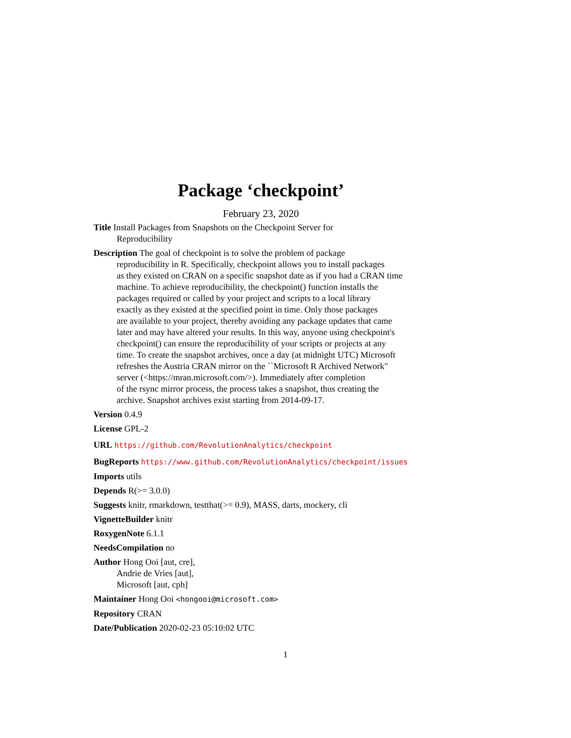Package ‘checkpoint’
February 23, 2020
Title Install Packages from Snapshots on the Checkpoint Server for
Reproducibility
Description The goal of checkpoint is to solve the problem of package
reproducibility in R. Specifically, checkpoint allows you to install packages
as they existed on CRAN on a specific snapshot date as if you had a CRAN time
machine. To achieve reproducibility, the checkpoint() function installs the
packages required or called by your project and scripts to a local library
exactly as they existed at the specified point in time. Only those packages
are available to your project, thereby avoiding any package updates that came
later and may have altered your results. In this way, anyone using checkpoint's
checkpoint() can ensure the reproducibility of your scripts or projects at any
time. To create the snapshot archives, once a day (at midnight UTC) Microsoft
refreshes the Austria CRAN mirror on the ``Microsoft R Archived Network"
server (<https://mran.microsoft.com/>). Immediately after completion
of the rsync mirror process, the process takes a snapshot, thus creating the
archive. Snapshot archives exist starting from 2014-09-17.
Version 0.4.9
License GPL-2
URL https://github.com/RevolutionAnalytics/checkpoint
BugReports https://www.github.com/RevolutionAnalytics/checkpoint/issues
Imports utils
Depends R(>= 3.0.0)
Suggests knitr, rmarkdown, testthat(>= 0.9), MASS, darts, mockery, cli
VignetteBuilder knitr
RoxygenNote 6.1.1
NeedsCompilation no
Author Hong Ooi [aut, cre],
Andrie de Vries [aut],
Microsoft [aut, cph]
Maintainer Hong Ooi <hongooi@microsoft.com>
Repository CRAN
Date/Publication 2020-02-23 05:10:02 UTC
1